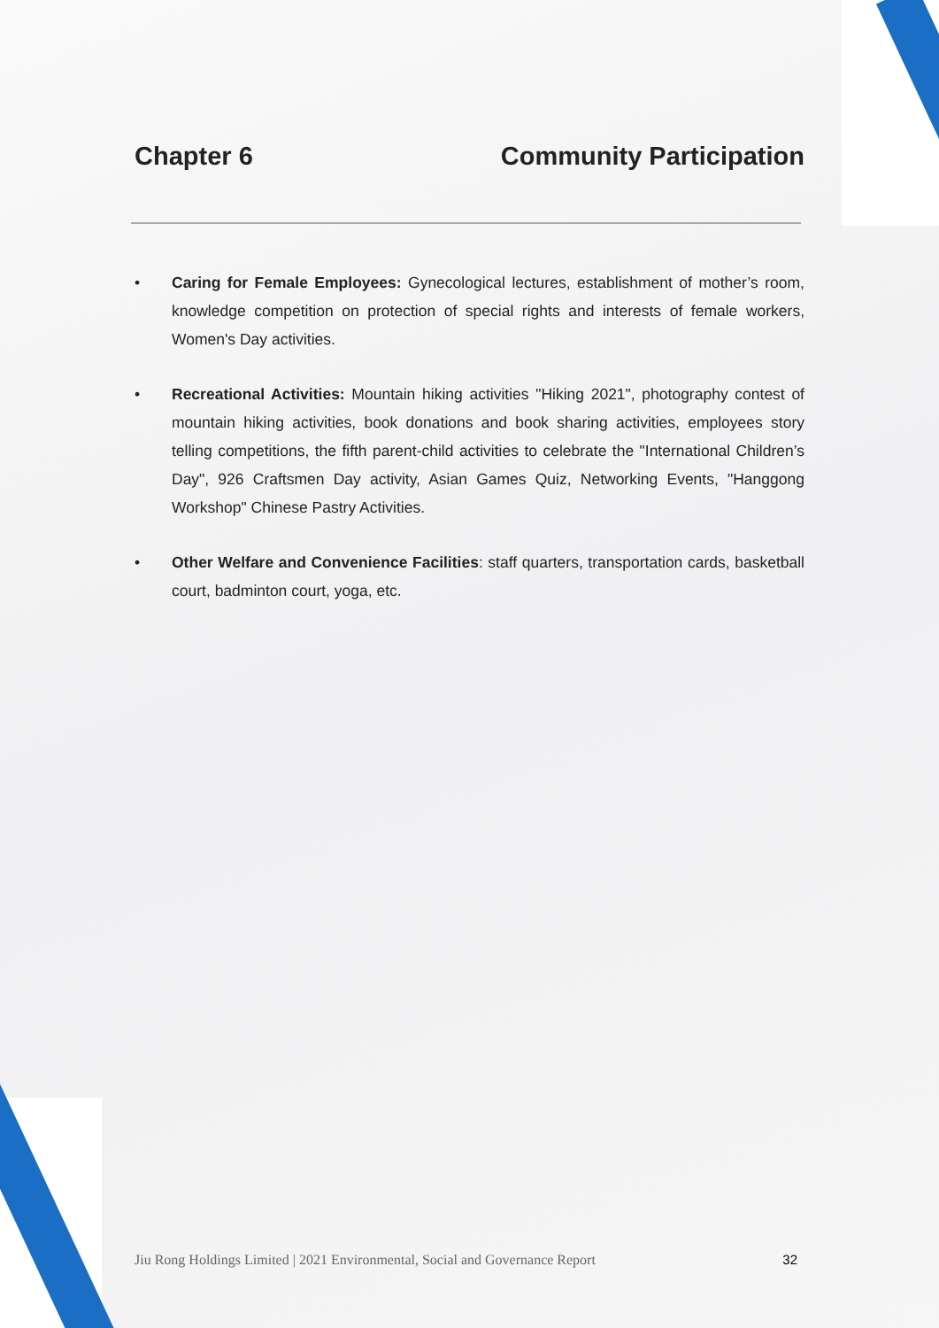Chapter 6 Community Participation
• Caring for Female Employees: Gynecological lectures, establishment of mother’s room, knowledge competition on protection of special rights and interests of female workers, Women's Day activities.
• Recreational Activities: Mountain hiking activities "Hiking 2021", photography contest of mountain hiking activities, book donations and book sharing activities, employees story telling competitions, the fifth parent-child activities to celebrate the "International Children’s Day", 926 Craftsmen Day activity, Asian Games Quiz, Networking Events, "Hanggong Workshop" Chinese Pastry Activities.
• Other Welfare and Convenience Facilities: staff quarters, transportation cards, basketball court, badminton court, yoga, etc.
Jiu Rong Holdings Limited | 2021 Environmental, Social and Governance Report 32